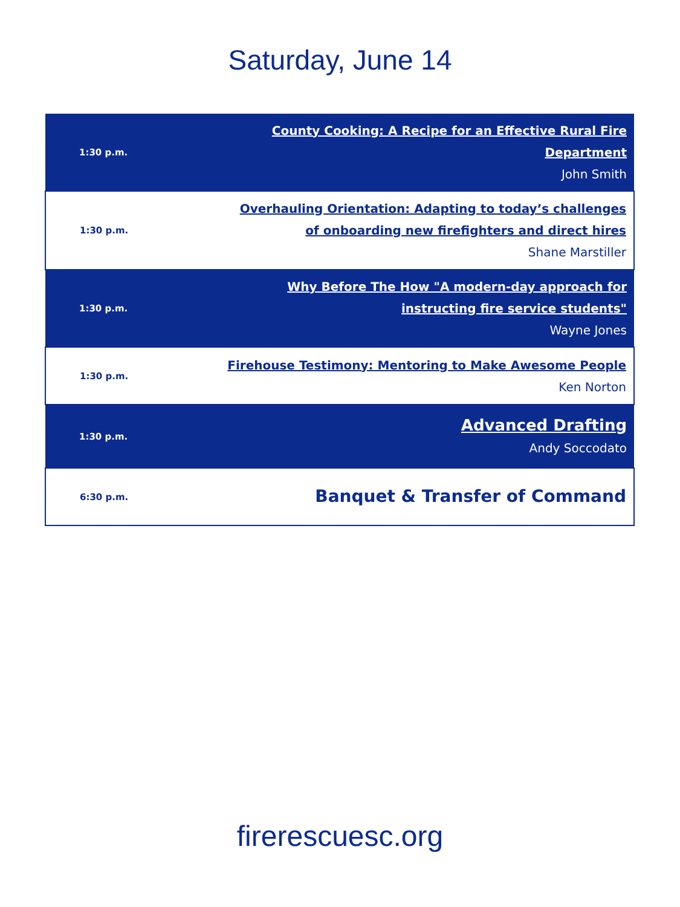Saturday, June 14
| 1:30 p.m. | County Cooking: A Recipe for an Effective Rural Fire Department John Smith |
| 1:30 p.m. | Overhauling Orientation: Adapting to today’s challenges of onboarding new firefighters and direct hires Shane Marstiller |
| 1:30 p.m. | Why Before The How "A modern-day approach for instructing fire service students" Wayne Jones |
| 1:30 p.m. | Firehouse Testimony: Mentoring to Make Awesome People Ken Norton |
| 1:30 p.m. | Advanced Drafting Andy Soccodato |
| 6:30 p.m. | Banquet & Transfer of Command |
firerescuesc.org